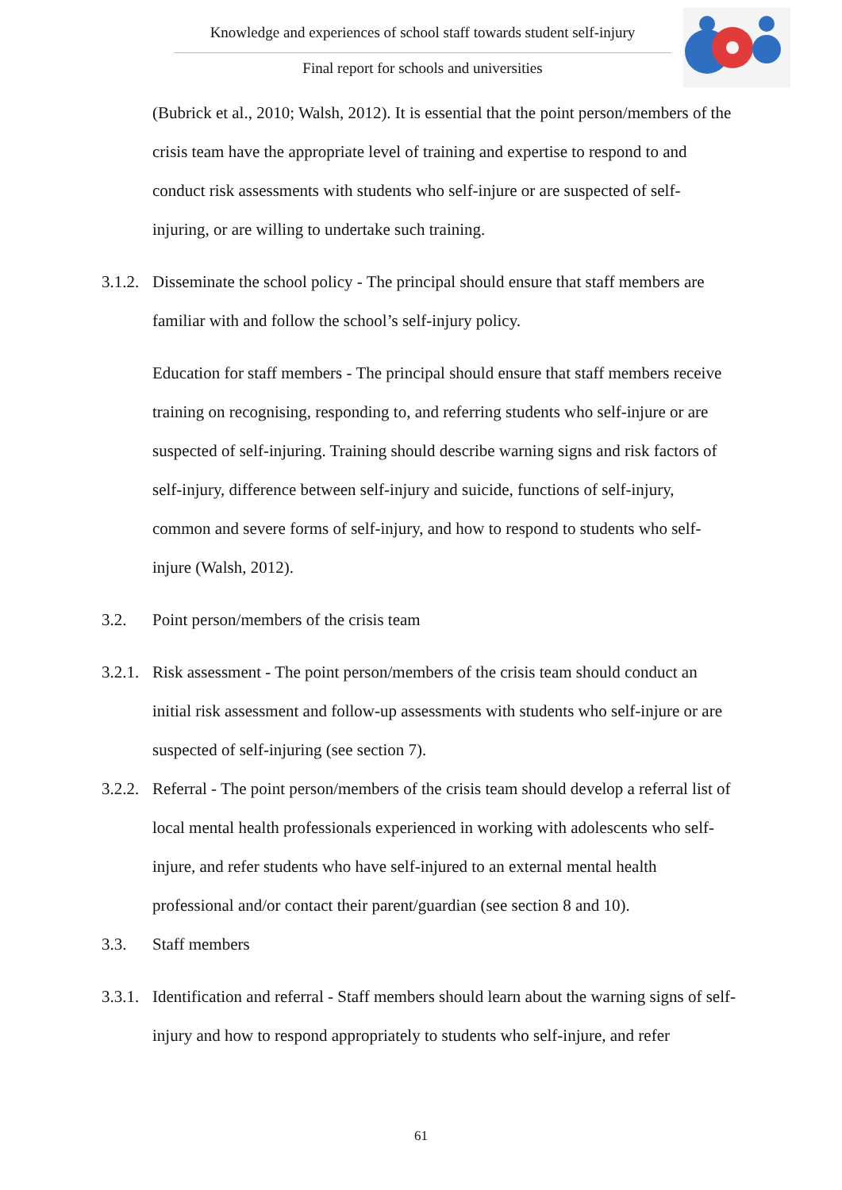Knowledge and experiences of school staff towards student self-injury
Final report for schools and universities
(Bubrick et al., 2010; Walsh, 2012). It is essential that the point person/members of the crisis team have the appropriate level of training and expertise to respond to and conduct risk assessments with students who self-injure or are suspected of self-injuring, or are willing to undertake such training.
3.1.2.
Disseminate the school policy - The principal should ensure that staff members are familiar with and follow the school’s self-injury policy.
Education for staff members - The principal should ensure that staff members receive training on recognising, responding to, and referring students who self-injure or are suspected of self-injuring. Training should describe warning signs and risk factors of self-injury, difference between self-injury and suicide, functions of self-injury, common and severe forms of self-injury, and how to respond to students who self-injure (Walsh, 2012).
3.2. Point person/members of the crisis team
3.2.1.
Risk assessment - The point person/members of the crisis team should conduct an initial risk assessment and follow-up assessments with students who self-injure or are suspected of self-injuring (see section 7).
3.2.2.
Referral - The point person/members of the crisis team should develop a referral list of local mental health professionals experienced in working with adolescents who self-injure, and refer students who have self-injured to an external mental health professional and/or contact their parent/guardian (see section 8 and 10).
3.3. Staff members
3.3.1.
Identification and referral - Staff members should learn about the warning signs of self-injury and how to respond appropriately to students who self-injure, and refer
61